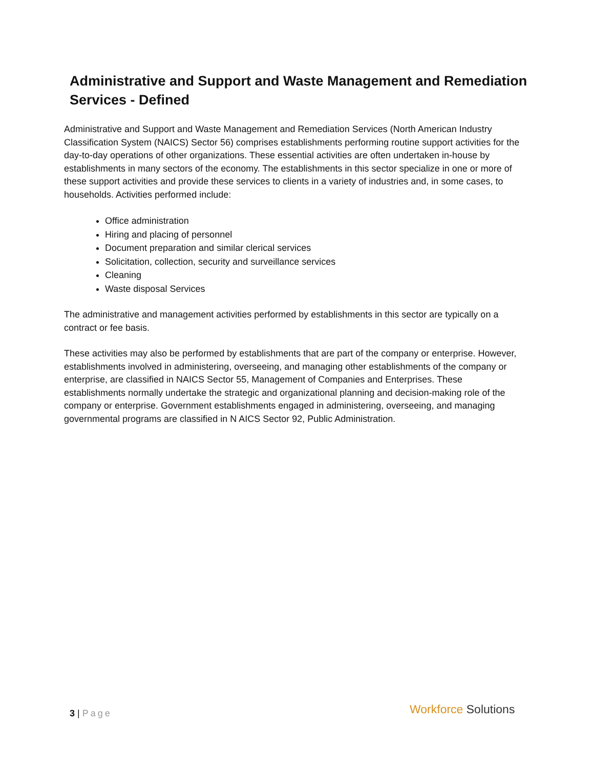Administrative and Support and Waste Management and Remediation Services - Defined
Administrative and Support and Waste Management and Remediation Services (North American Industry Classification System (NAICS) Sector 56) comprises establishments performing routine support activities for the day-to-day operations of other organizations. These essential activities are often undertaken in-house by establishments in many sectors of the economy. The establishments in this sector specialize in one or more of these support activities and provide these services to clients in a variety of industries and, in some cases, to households. Activities performed include:
Office administration
Hiring and placing of personnel
Document preparation and similar clerical services
Solicitation, collection, security and surveillance services
Cleaning
Waste disposal Services
The administrative and management activities performed by establishments in this sector are typically on a contract or fee basis.
These activities may also be performed by establishments that are part of the company or enterprise. However, establishments involved in administering, overseeing, and managing other establishments of the company or enterprise, are classified in NAICS Sector 55, Management of Companies and Enterprises. These establishments normally undertake the strategic and organizational planning and decision-making role of the company or enterprise. Government establishments engaged in administering, overseeing, and managing governmental programs are classified in N AICS Sector 92, Public Administration.
3 | Page Workforce Solutions